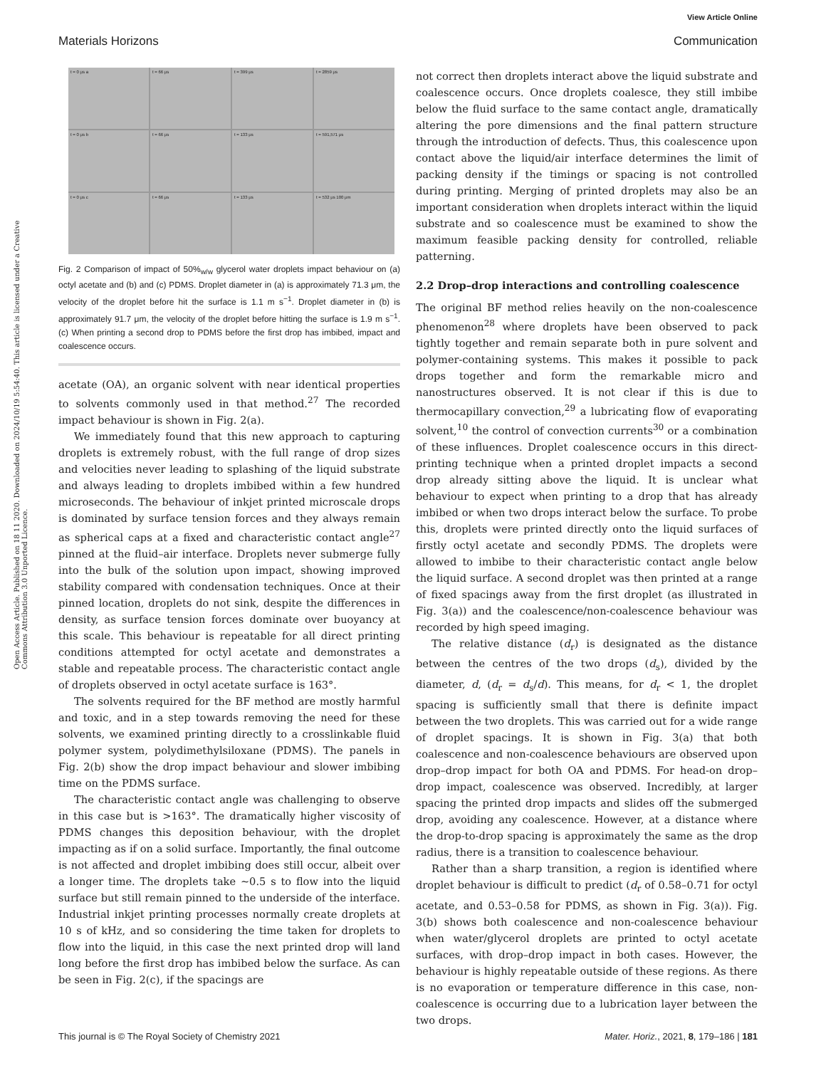View Article Online
Materials Horizons Communication
Open Access Article. Published on 18 11 2020. Downloaded on 2024/10/19 5:54:40. This article is licensed under a Creative Commons Attribution 3.0 Unported Licence.
t = 0 μs a
t = 66 μs
t = 399 μs
t = 2859 μs
t = 0 μs b
t = 66 μs
t = 133 μs
t = 591,571 μs
t = 0 μs c
t = 66 μs
t = 133 μs
t = 532 μs 100 μm
Fig. 2 Comparison of impact of 50%<sub>w/w</sub> glycerol water droplets impact behaviour on (a) octyl acetate and (b) and (c) PDMS. Droplet diameter in (a) is approximately 71.3 μm, the velocity of the droplet before hit the surface is 1.1 m s<sup>−1</sup>. Droplet diameter in (b) is approximately 91.7 μm, the velocity of the droplet before hitting the surface is 1.9 m s<sup>−1</sup>. (c) When printing a second drop to PDMS before the first drop has imbibed, impact and coalescence occurs.
acetate (OA), an organic solvent with near identical properties to solvents commonly used in that method.<sup>27</sup> The recorded impact behaviour is shown in Fig. 2(a).
We immediately found that this new approach to capturing droplets is extremely robust, with the full range of drop sizes and velocities never leading to splashing of the liquid substrate and always leading to droplets imbibed within a few hundred microseconds. The behaviour of inkjet printed microscale drops is dominated by surface tension forces and they always remain as spherical caps at a fixed and characteristic contact angle<sup>27</sup> pinned at the fluid–air interface. Droplets never submerge fully into the bulk of the solution upon impact, showing improved stability compared with condensation techniques. Once at their pinned location, droplets do not sink, despite the differences in density, as surface tension forces dominate over buoyancy at this scale. This behaviour is repeatable for all direct printing conditions attempted for octyl acetate and demonstrates a stable and repeatable process. The characteristic contact angle of droplets observed in octyl acetate surface is 163°.
The solvents required for the BF method are mostly harmful and toxic, and in a step towards removing the need for these solvents, we examined printing directly to a crosslinkable fluid polymer system, polydimethylsiloxane (PDMS). The panels in Fig. 2(b) show the drop impact behaviour and slower imbibing time on the PDMS surface.
The characteristic contact angle was challenging to observe in this case but is >163°. The dramatically higher viscosity of PDMS changes this deposition behaviour, with the droplet impacting as if on a solid surface. Importantly, the final outcome is not affected and droplet imbibing does still occur, albeit over a longer time. The droplets take ∼0.5 s to flow into the liquid surface but still remain pinned to the underside of the interface. Industrial inkjet printing processes normally create droplets at 10 s of kHz, and so considering the time taken for droplets to flow into the liquid, in this case the next printed drop will land long before the first drop has imbibed below the surface. As can be seen in Fig. 2(c), if the spacings are
not correct then droplets interact above the liquid substrate and coalescence occurs. Once droplets coalesce, they still imbibe below the fluid surface to the same contact angle, dramatically altering the pore dimensions and the final pattern structure through the introduction of defects. Thus, this coalescence upon contact above the liquid/air interface determines the limit of packing density if the timings or spacing is not controlled during printing. Merging of printed droplets may also be an important consideration when droplets interact within the liquid substrate and so coalescence must be examined to show the maximum feasible packing density for controlled, reliable patterning.
2.2 Drop–drop interactions and controlling coalescence
The original BF method relies heavily on the non-coalescence phenomenon<sup>28</sup> where droplets have been observed to pack tightly together and remain separate both in pure solvent and polymer-containing systems. This makes it possible to pack drops together and form the remarkable micro and nanostructures observed. It is not clear if this is due to thermocapillary convection,<sup>29</sup> a lubricating flow of evaporating solvent,<sup>10</sup> the control of convection currents<sup>30</sup> or a combination of these influences. Droplet coalescence occurs in this direct-printing technique when a printed droplet impacts a second drop already sitting above the liquid. It is unclear what behaviour to expect when printing to a drop that has already imbibed or when two drops interact below the surface. To probe this, droplets were printed directly onto the liquid surfaces of firstly octyl acetate and secondly PDMS. The droplets were allowed to imbibe to their characteristic contact angle below the liquid surface. A second droplet was then printed at a range of fixed spacings away from the first droplet (as illustrated in Fig. 3(a)) and the coalescence/non-coalescence behaviour was recorded by high speed imaging.
The relative distance (d<sub>r</sub>) is designated as the distance between the centres of the two drops (d<sub>s</sub>), divided by the diameter, d, (d<sub>r</sub> = d<sub>s</sub>/d). This means, for d<sub>r</sub> < 1, the droplet spacing is sufficiently small that there is definite impact between the two droplets. This was carried out for a wide range of droplet spacings. It is shown in Fig. 3(a) that both coalescence and non-coalescence behaviours are observed upon drop–drop impact for both OA and PDMS. For head-on drop–drop impact, coalescence was observed. Incredibly, at larger spacing the printed drop impacts and slides off the submerged drop, avoiding any coalescence. However, at a distance where the drop-to-drop spacing is approximately the same as the drop radius, there is a transition to coalescence behaviour.
Rather than a sharp transition, a region is identified where droplet behaviour is difficult to predict (d<sub>r</sub> of 0.58–0.71 for octyl acetate, and 0.53–0.58 for PDMS, as shown in Fig. 3(a)). Fig. 3(b) shows both coalescence and non-coalescence behaviour when water/glycerol droplets are printed to octyl acetate surfaces, with drop–drop impact in both cases. However, the behaviour is highly repeatable outside of these regions. As there is no evaporation or temperature difference in this case, non-coalescence is occurring due to a lubrication layer between the two drops.
This journal is © The Royal Society of Chemistry 2021 Mater. Horiz., 2021, 8, 179–186 | 181